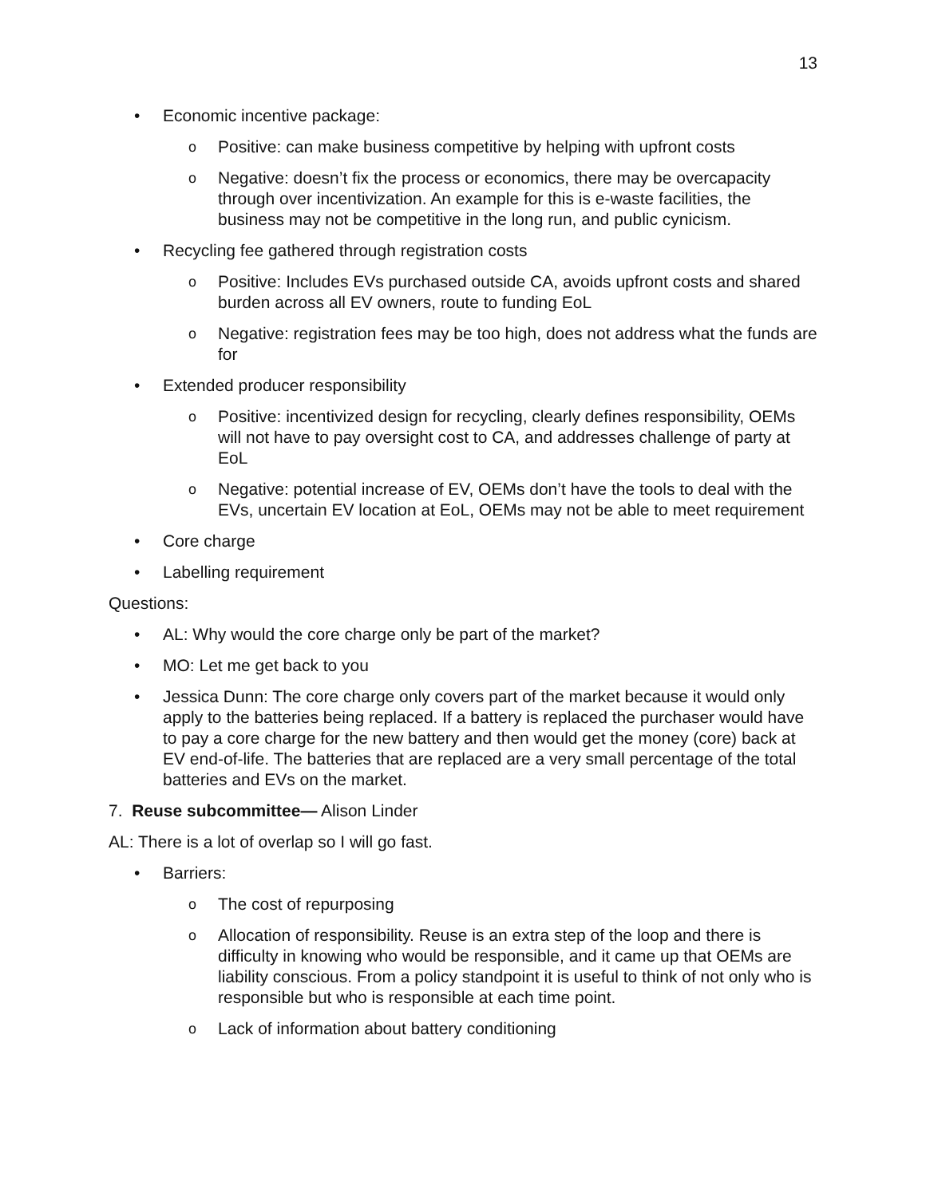13
• Economic incentive package:
o Positive: can make business competitive by helping with upfront costs
o Negative: doesn’t fix the process or economics, there may be overcapacity through over incentivization. An example for this is e-waste facilities, the business may not be competitive in the long run, and public cynicism.
• Recycling fee gathered through registration costs
o Positive: Includes EVs purchased outside CA, avoids upfront costs and shared burden across all EV owners, route to funding EoL
o Negative: registration fees may be too high, does not address what the funds are for
• Extended producer responsibility
o Positive: incentivized design for recycling, clearly defines responsibility, OEMs will not have to pay oversight cost to CA, and addresses challenge of party at EoL
o Negative: potential increase of EV, OEMs don’t have the tools to deal with the EVs, uncertain EV location at EoL, OEMs may not be able to meet requirement
• Core charge
• Labelling requirement
Questions:
• AL: Why would the core charge only be part of the market?
• MO: Let me get back to you
• Jessica Dunn: The core charge only covers part of the market because it would only apply to the batteries being replaced. If a battery is replaced the purchaser would have to pay a core charge for the new battery and then would get the money (core) back at EV end-of-life. The batteries that are replaced are a very small percentage of the total batteries and EVs on the market.
7. Reuse subcommittee— Alison Linder
AL: There is a lot of overlap so I will go fast.
• Barriers:
o The cost of repurposing
o Allocation of responsibility. Reuse is an extra step of the loop and there is difficulty in knowing who would be responsible, and it came up that OEMs are liability conscious. From a policy standpoint it is useful to think of not only who is responsible but who is responsible at each time point.
o Lack of information about battery conditioning